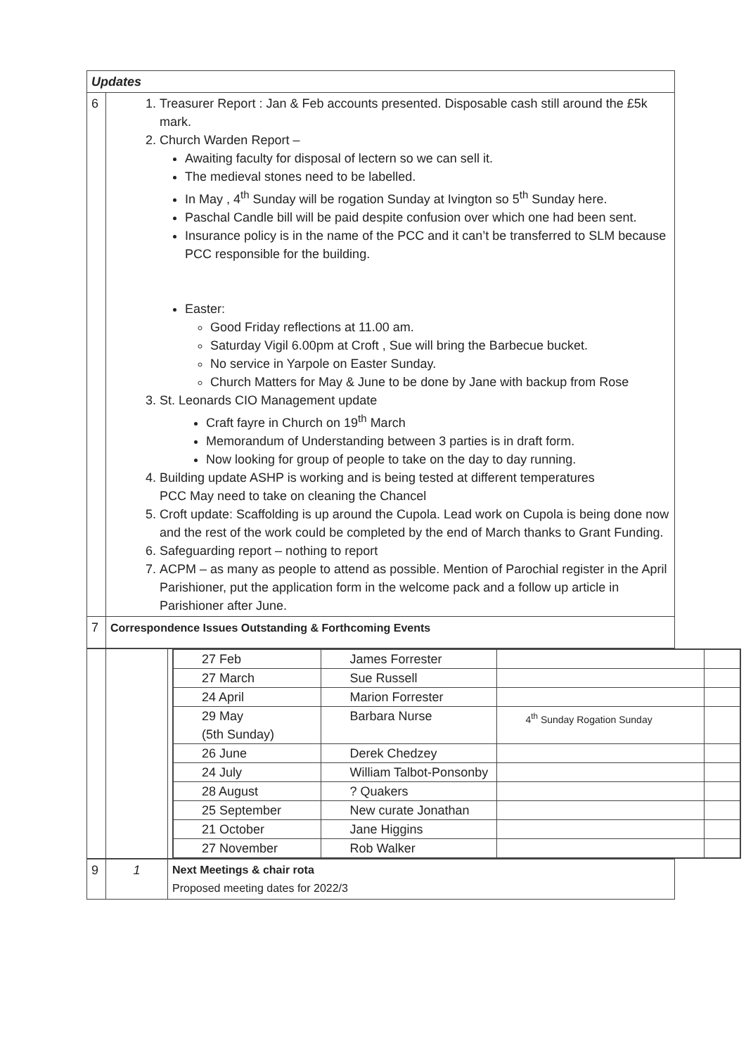| Updates | |
| 6 | 1. Treasurer Report : Jan & Feb accounts presented. Disposable cash still around the £5k mark. 2. Church Warden Report – Awaiting faculty for disposal of lectern so we can sell it. The medieval stones need to be labelled. In May , 4<sup>th</sup> Sunday will be rogation Sunday at Ivington so 5<sup>th</sup> Sunday here. Paschal Candle bill will be paid despite confusion over which one had been sent. Insurance policy is in the name of the PCC and it can’t be transferred to SLM because PCC responsible for the building. Easter: Good Friday reflections at 11.00 am. Saturday Vigil 6.00pm at Croft , Sue will bring the Barbecue bucket. No service in Yarpole on Easter Sunday. Church Matters for May & June to be done by Jane with backup from Rose 3. St. Leonards CIO Management update Craft fayre in Church on 19<sup>th</sup> March Memorandum of Understanding between 3 parties is in draft form. Now looking for group of people to take on the day to day running. 4. Building update ASHP is working and is being tested at different temperatures PCC May need to take on cleaning the Chancel 5. Croft update: Scaffolding is up around the Cupola. Lead work on Cupola is being done now and the rest of the work could be completed by the end of March thanks to Grant Funding. 6. Safeguarding report – nothing to report 7. ACPM – as many as people to attend as possible. Mention of Parochial register in the April Parishioner, put the application form in the welcome pack and a follow up article in Parishioner after June. |
| 7 | Correspondence Issues Outstanding & Forthcoming Events |
| | | | / 27 Feb / James Forrester / / / / 27 March / Sue Russell / / / / 24 April / Marion Forrester / / / / 29 May (5th Sunday) / Barbara Nurse / 4<sup>th</sup> Sunday Rogation Sunday / / / 26 June / Derek Chedzey / / / / 24 July / William Talbot-Ponsonby / / / / 28 August / ? Quakers / / / / 25 September / New curate Jonathan / / / / 21 October / Jane Higgins / / / / 27 November / Rob Walker / / / |
| 9 | 1 | Next Meetings & chair rota Proposed meeting dates for 2022/3 |